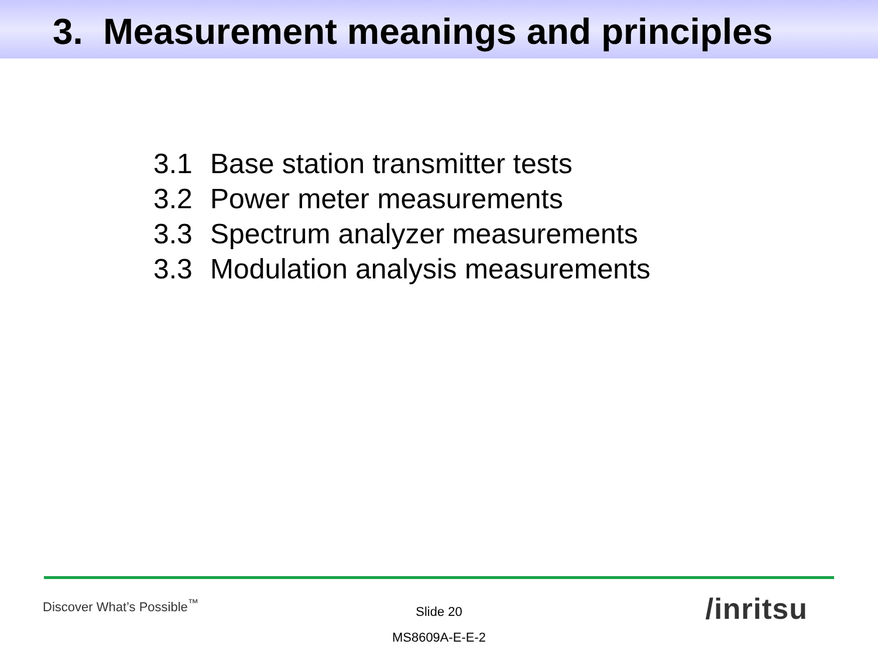3. Measurement meanings and principles
3.1 Base station transmitter tests
3.2 Power meter measurements
3.3 Spectrum analyzer measurements
3.3 Modulation analysis measurements
Discover What’s Possible<sup>™</sup>
Slide 20
MS8609A-E-E-2
/inritsu